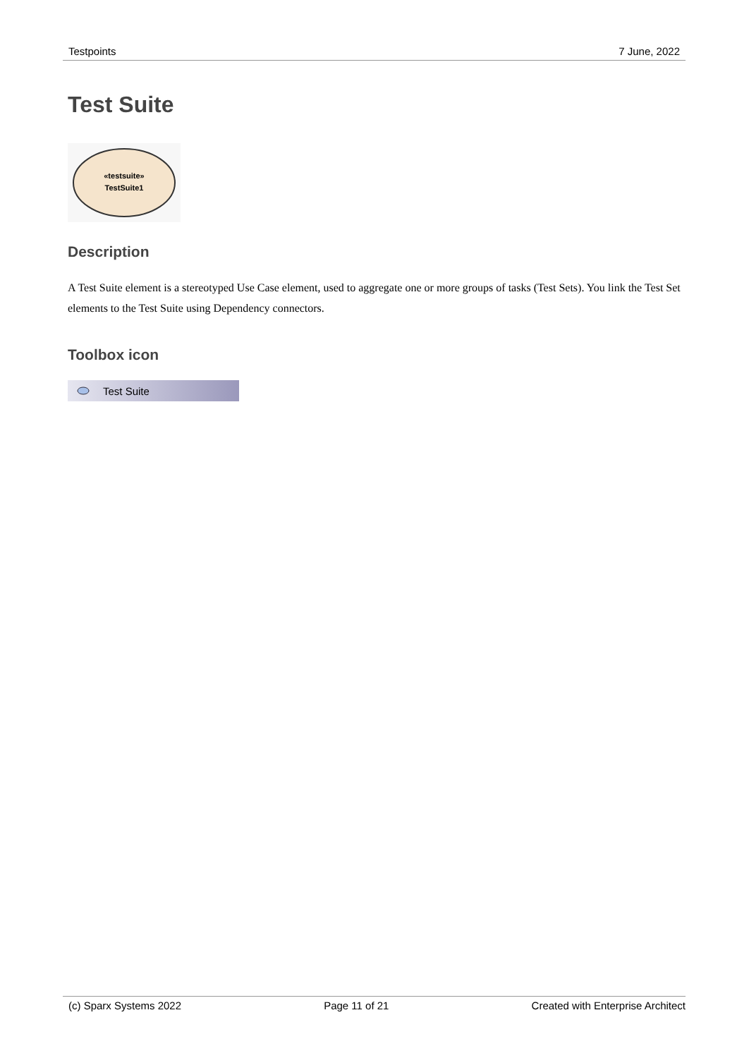Testpoints 7 June, 2022
Test Suite
«testsuite»
TestSuite1
Description
A Test Suite element is a stereotyped Use Case element, used to aggregate one or more groups of tasks (Test Sets). You link the Test Set elements to the Test Suite using Dependency connectors.
Toolbox icon
Test Suite
(c) Sparx Systems 2022 Page 11 of 21 Created with Enterprise Architect